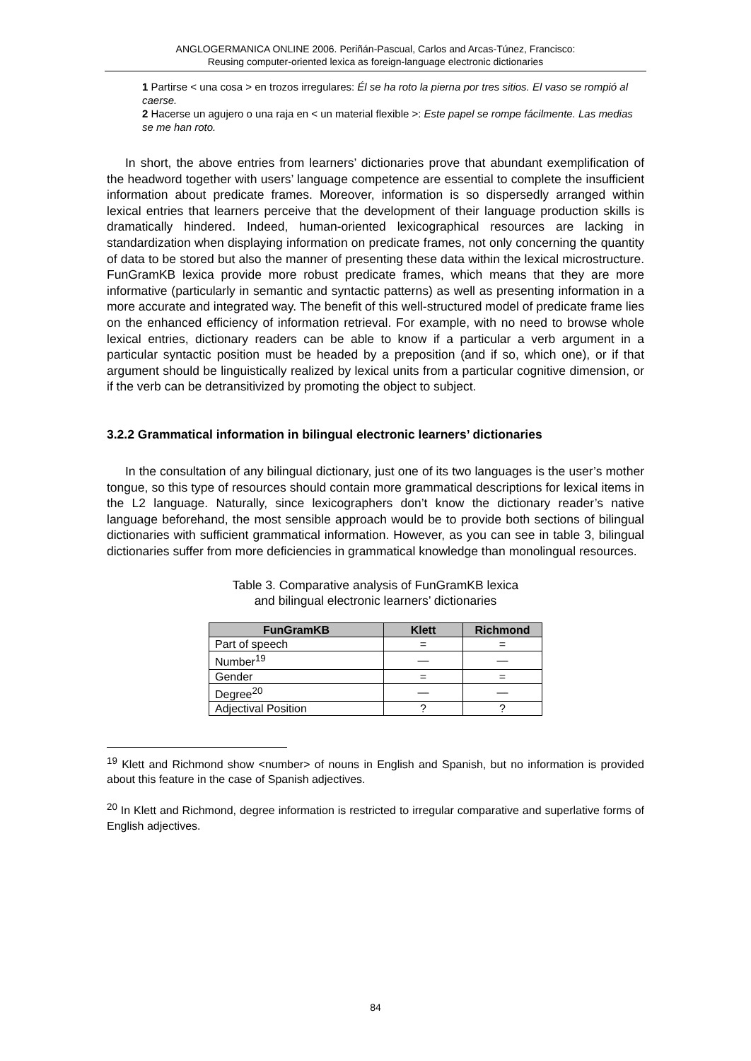ANGLOGERMANICA ONLINE 2006. Periñán-Pascual, Carlos and Arcas-Túnez, Francisco:
Reusing computer-oriented lexica as foreign-language electronic dictionaries
1 Partirse < una cosa > en trozos irregulares: Él se ha roto la pierna por tres sitios. El vaso se rompió al caerse.
2 Hacerse un agujero o una raja en < un material flexible >: Este papel se rompe fácilmente. Las medias se me han roto.
In short, the above entries from learners’ dictionaries prove that abundant exemplification of the headword together with users’ language competence are essential to complete the insufficient information about predicate frames. Moreover, information is so dispersedly arranged within lexical entries that learners perceive that the development of their language production skills is dramatically hindered. Indeed, human-oriented lexicographical resources are lacking in standardization when displaying information on predicate frames, not only concerning the quantity of data to be stored but also the manner of presenting these data within the lexical microstructure. FunGramKB lexica provide more robust predicate frames, which means that they are more informative (particularly in semantic and syntactic patterns) as well as presenting information in a more accurate and integrated way. The benefit of this well-structured model of predicate frame lies on the enhanced efficiency of information retrieval. For example, with no need to browse whole lexical entries, dictionary readers can be able to know if a particular a verb argument in a particular syntactic position must be headed by a preposition (and if so, which one), or if that argument should be linguistically realized by lexical units from a particular cognitive dimension, or if the verb can be detransitivized by promoting the object to subject.
3.2.2 Grammatical information in bilingual electronic learners’ dictionaries
In the consultation of any bilingual dictionary, just one of its two languages is the user’s mother tongue, so this type of resources should contain more grammatical descriptions for lexical items in the L2 language. Naturally, since lexicographers don’t know the dictionary reader’s native language beforehand, the most sensible approach would be to provide both sections of bilingual dictionaries with sufficient grammatical information. However, as you can see in table 3, bilingual dictionaries suffer from more deficiencies in grammatical knowledge than monolingual resources.
Table 3. Comparative analysis of FunGramKB lexica
and bilingual electronic learners’ dictionaries
| FunGramKB | Klett | Richmond |
| --- | --- | --- |
| Part of speech | = | = |
| Number<sup>19</sup> | — | — |
| Gender | = | = |
| Degree<sup>20</sup> | — | — |
| Adjectival Position | ? | ? |
<sup>19</sup> Klett and Richmond show <number> of nouns in English and Spanish, but no information is provided about this feature in the case of Spanish adjectives.
<sup>20</sup> In Klett and Richmond, degree information is restricted to irregular comparative and superlative forms of English adjectives.
84